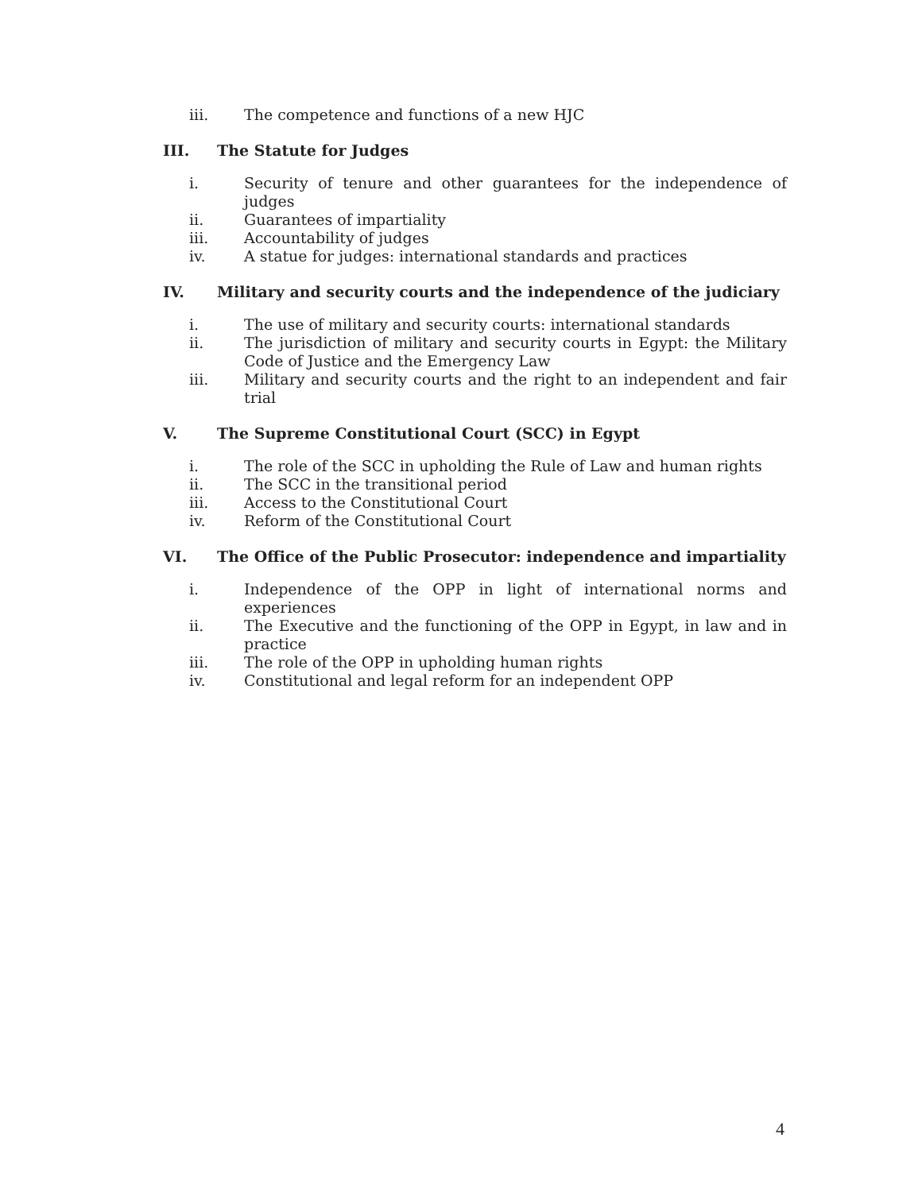iii. The competence and functions of a new HJC
III. The Statute for Judges
i. Security of tenure and other guarantees for the independence of judges
ii. Guarantees of impartiality
iii. Accountability of judges
iv. A statue for judges: international standards and practices
IV. Military and security courts and the independence of the judiciary
i. The use of military and security courts: international standards
ii. The jurisdiction of military and security courts in Egypt: the Military Code of Justice and the Emergency Law
iii. Military and security courts and the right to an independent and fair trial
V. The Supreme Constitutional Court (SCC) in Egypt
i. The role of the SCC in upholding the Rule of Law and human rights
ii. The SCC in the transitional period
iii. Access to the Constitutional Court
iv. Reform of the Constitutional Court
VI. The Office of the Public Prosecutor: independence and impartiality
i. Independence of the OPP in light of international norms and experiences
ii. The Executive and the functioning of the OPP in Egypt, in law and in practice
iii. The role of the OPP in upholding human rights
iv. Constitutional and legal reform for an independent OPP
4